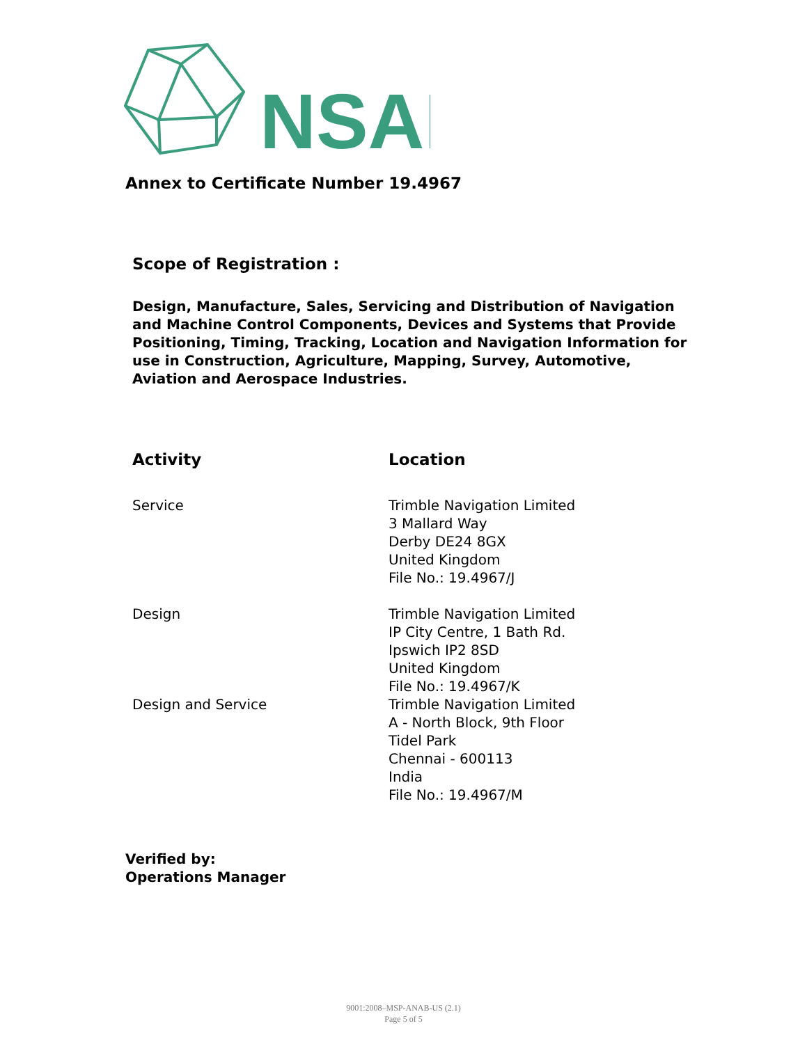NSAI
Annex to Certificate Number 19.4967
Scope of Registration :
Design, Manufacture, Sales, Servicing and Distribution of Navigation and Machine Control Components, Devices and Systems that Provide Positioning, Timing, Tracking, Location and Navigation Information for use in Construction, Agriculture, Mapping, Survey, Automotive, Aviation and Aerospace Industries.
| Activity | Location |
| --- | --- |
| Service | Trimble Navigation Limited 3 Mallard Way Derby DE24 8GX United Kingdom File No.: 19.4967/J |
| Design | Trimble Navigation Limited IP City Centre, 1 Bath Rd. Ipswich IP2 8SD United Kingdom File No.: 19.4967/K |
| Design and Service | Trimble Navigation Limited A - North Block, 9th Floor Tidel Park Chennai - 600113 India File No.: 19.4967/M |
Verified by:
Operations Manager
9001:2008–MSP-ANAB-US (2.1)
Page 5 of 5